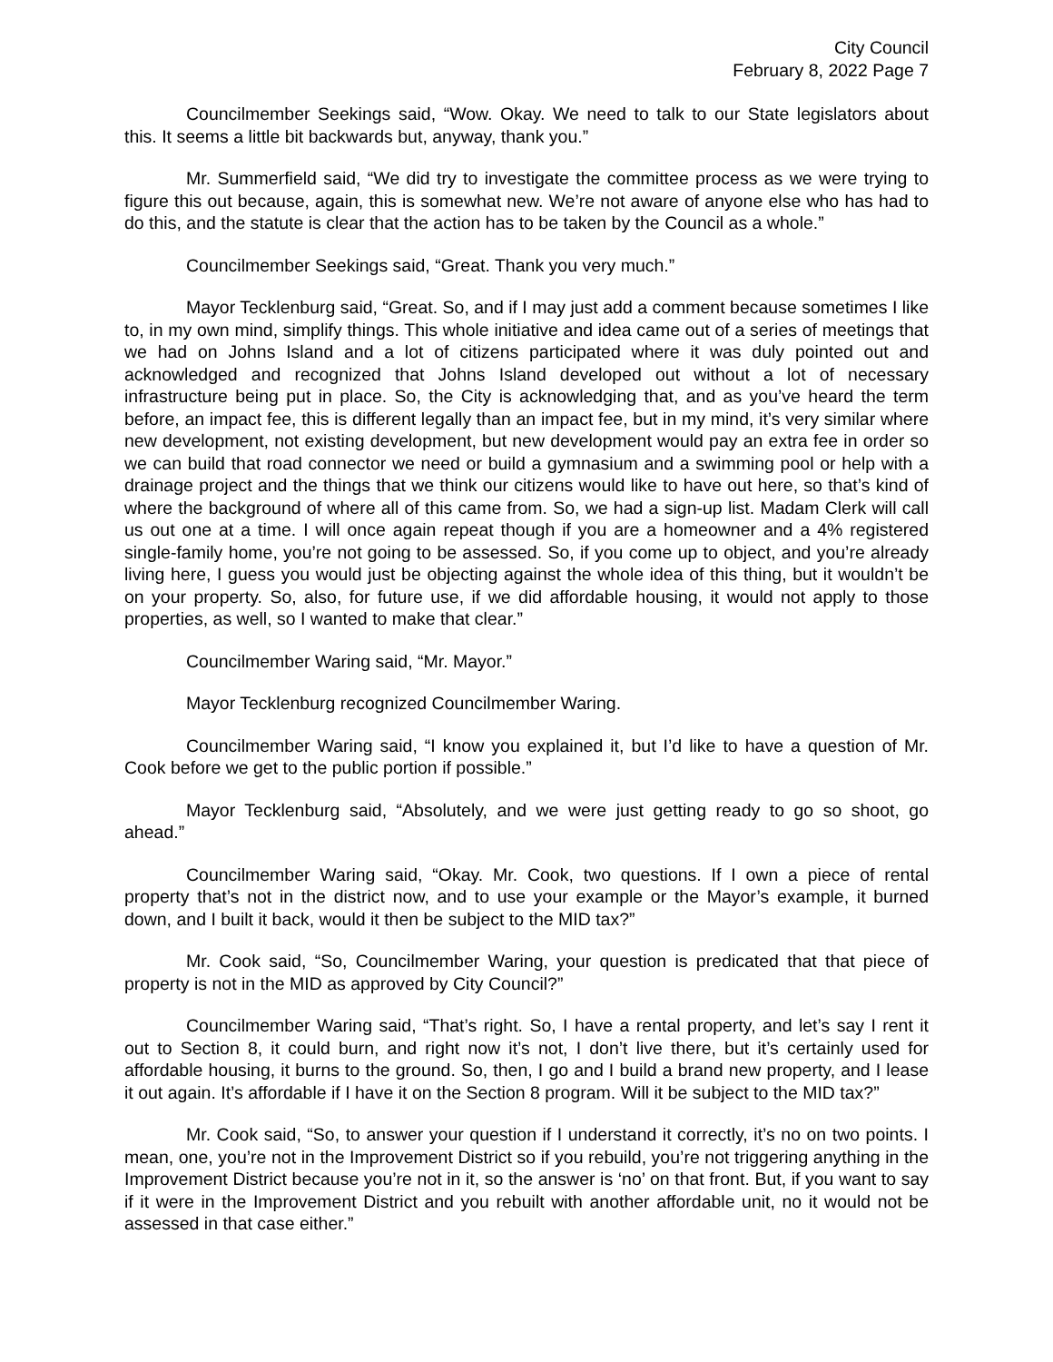City Council
February 8, 2022 Page 7
Councilmember Seekings said, “Wow. Okay. We need to talk to our State legislators about this. It seems a little bit backwards but, anyway, thank you.”
Mr. Summerfield said, “We did try to investigate the committee process as we were trying to figure this out because, again, this is somewhat new. We’re not aware of anyone else who has had to do this, and the statute is clear that the action has to be taken by the Council as a whole.”
Councilmember Seekings said, “Great. Thank you very much.”
Mayor Tecklenburg said, “Great. So, and if I may just add a comment because sometimes I like to, in my own mind, simplify things. This whole initiative and idea came out of a series of meetings that we had on Johns Island and a lot of citizens participated where it was duly pointed out and acknowledged and recognized that Johns Island developed out without a lot of necessary infrastructure being put in place. So, the City is acknowledging that, and as you’ve heard the term before, an impact fee, this is different legally than an impact fee, but in my mind, it’s very similar where new development, not existing development, but new development would pay an extra fee in order so we can build that road connector we need or build a gymnasium and a swimming pool or help with a drainage project and the things that we think our citizens would like to have out here, so that’s kind of where the background of where all of this came from. So, we had a sign-up list. Madam Clerk will call us out one at a time. I will once again repeat though if you are a homeowner and a 4% registered single-family home, you’re not going to be assessed. So, if you come up to object, and you’re already living here, I guess you would just be objecting against the whole idea of this thing, but it wouldn’t be on your property. So, also, for future use, if we did affordable housing, it would not apply to those properties, as well, so I wanted to make that clear.”
Councilmember Waring said, “Mr. Mayor.”
Mayor Tecklenburg recognized Councilmember Waring.
Councilmember Waring said, “I know you explained it, but I’d like to have a question of Mr. Cook before we get to the public portion if possible.”
Mayor Tecklenburg said, “Absolutely, and we were just getting ready to go so shoot, go ahead.”
Councilmember Waring said, “Okay. Mr. Cook, two questions. If I own a piece of rental property that’s not in the district now, and to use your example or the Mayor’s example, it burned down, and I built it back, would it then be subject to the MID tax?”
Mr. Cook said, “So, Councilmember Waring, your question is predicated that that piece of property is not in the MID as approved by City Council?”
Councilmember Waring said, “That’s right. So, I have a rental property, and let’s say I rent it out to Section 8, it could burn, and right now it’s not, I don’t live there, but it’s certainly used for affordable housing, it burns to the ground. So, then, I go and I build a brand new property, and I lease it out again. It’s affordable if I have it on the Section 8 program. Will it be subject to the MID tax?”
Mr. Cook said, “So, to answer your question if I understand it correctly, it’s no on two points. I mean, one, you’re not in the Improvement District so if you rebuild, you’re not triggering anything in the Improvement District because you’re not in it, so the answer is ‘no’ on that front. But, if you want to say if it were in the Improvement District and you rebuilt with another affordable unit, no it would not be assessed in that case either.”